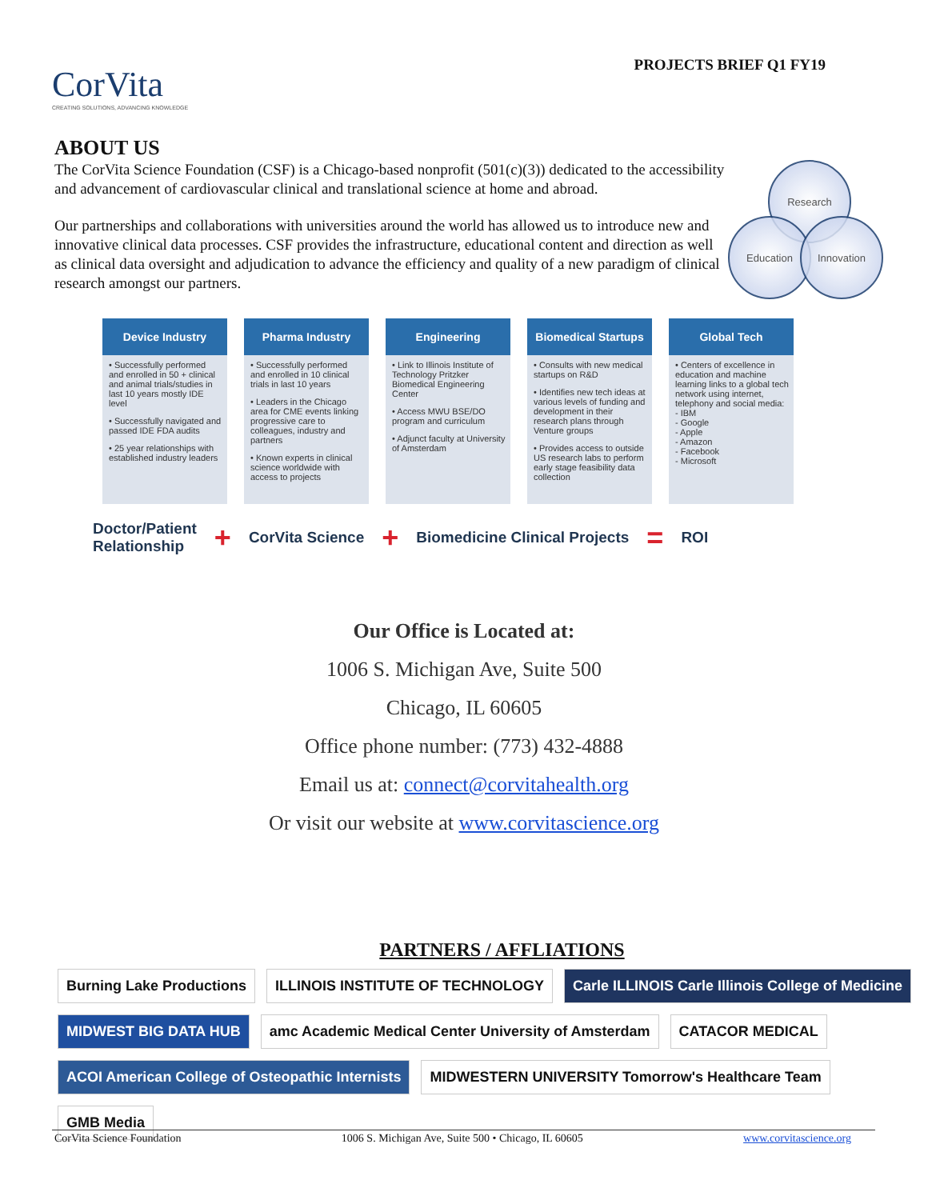CorVita
CREATING SOLUTIONS, ADVANCING KNOWLEDGE
PROJECTS BRIEF Q1 FY19
ABOUT US
The CorVita Science Foundation (CSF) is a Chicago-based nonprofit (501(c)(3)) dedicated to the accessibility and advancement of cardiovascular clinical and translational science at home and abroad.
Our partnerships and collaborations with universities around the world has allowed us to introduce new and innovative clinical data processes. CSF provides the infrastructure, educational content and direction as well as clinical data oversight and adjudication to advance the efficiency and quality of a new paradigm of clinical research amongst our partners.
Research
Education Innovation
Device Industry
• Successfully performed and enrolled in 50 + clinical and animal trials/studies in last 10 years mostly IDE level
• Successfully navigated and passed IDE FDA audits
• 25 year relationships with established industry leaders
Pharma Industry
• Successfully performed and enrolled in 10 clinical trials in last 10 years
• Leaders in the Chicago area for CME events linking progressive care to colleagues, industry and partners
• Known experts in clinical science worldwide with access to projects
Engineering
• Link to Illinois Institute of Technology Pritzker Biomedical Engineering Center
• Access MWU BSE/DO program and curriculum
• Adjunct faculty at University of Amsterdam
Biomedical Startups
• Consults with new medical startups on R&D
• Identifies new tech ideas at various levels of funding and development in their research plans through Venture groups
• Provides access to outside US research labs to perform early stage feasibility data collection
Global Tech
• Centers of excellence in education and machine learning links to a global tech network using internet, telephony and social media:
- IBM
- Google
- Apple
- Amazon
- Facebook
- Microsoft
Doctor/Patient
Relationship + CorVita Science + Biomedicine Clinical Projects = ROI
Our Office is Located at:
1006 S. Michigan Ave, Suite 500
Chicago, IL 60605
Office phone number: (773) 432-4888
Email us at: connect@corvitahealth.org
Or visit our website at www.corvitascience.org
PARTNERS / AFFLIATIONS
Burning Lake Productions ILLINOIS INSTITUTE OF TECHNOLOGY Carle ILLINOIS Carle Illinois College of Medicine MIDWEST BIG DATA HUB amc Academic Medical Center University of Amsterdam CATACOR MEDICAL ACOI American College of Osteopathic Internists MIDWESTERN UNIVERSITY Tomorrow's Healthcare Team GMB Media
CorVita Science Foundation 1006 S. Michigan Ave, Suite 500 • Chicago, IL 60605 www.corvitascience.org